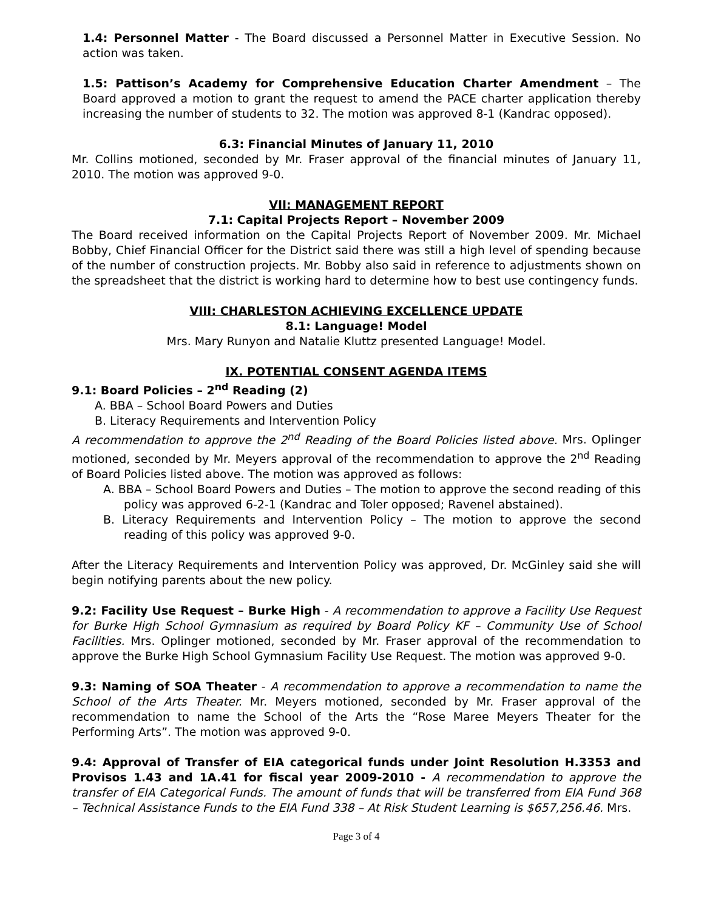1.4: Personnel Matter - The Board discussed a Personnel Matter in Executive Session. No action was taken.
1.5: Pattison’s Academy for Comprehensive Education Charter Amendment – The Board approved a motion to grant the request to amend the PACE charter application thereby increasing the number of students to 32. The motion was approved 8-1 (Kandrac opposed).
6.3: Financial Minutes of January 11, 2010
Mr. Collins motioned, seconded by Mr. Fraser approval of the financial minutes of January 11, 2010. The motion was approved 9-0.
VII: MANAGEMENT REPORT
7.1: Capital Projects Report – November 2009
The Board received information on the Capital Projects Report of November 2009. Mr. Michael Bobby, Chief Financial Officer for the District said there was still a high level of spending because of the number of construction projects. Mr. Bobby also said in reference to adjustments shown on the spreadsheet that the district is working hard to determine how to best use contingency funds.
VIII: CHARLESTON ACHIEVING EXCELLENCE UPDATE
8.1: Language! Model
Mrs. Mary Runyon and Natalie Kluttz presented Language! Model.
IX. POTENTIAL CONSENT AGENDA ITEMS
9.1: Board Policies – 2<sup>nd</sup> Reading (2)
A. BBA – School Board Powers and Duties
B. Literacy Requirements and Intervention Policy
A recommendation to approve the 2<sup>nd</sup> Reading of the Board Policies listed above. Mrs. Oplinger motioned, seconded by Mr. Meyers approval of the recommendation to approve the 2<sup>nd</sup> Reading of Board Policies listed above. The motion was approved as follows:
A. BBA – School Board Powers and Duties – The motion to approve the second reading of this policy was approved 6-2-1 (Kandrac and Toler opposed; Ravenel abstained).
B. Literacy Requirements and Intervention Policy – The motion to approve the second reading of this policy was approved 9-0.
After the Literacy Requirements and Intervention Policy was approved, Dr. McGinley said she will begin notifying parents about the new policy.
9.2: Facility Use Request – Burke High - A recommendation to approve a Facility Use Request for Burke High School Gymnasium as required by Board Policy KF – Community Use of School Facilities. Mrs. Oplinger motioned, seconded by Mr. Fraser approval of the recommendation to approve the Burke High School Gymnasium Facility Use Request. The motion was approved 9-0.
9.3: Naming of SOA Theater - A recommendation to approve a recommendation to name the School of the Arts Theater. Mr. Meyers motioned, seconded by Mr. Fraser approval of the recommendation to name the School of the Arts the “Rose Maree Meyers Theater for the Performing Arts”. The motion was approved 9-0.
9.4: Approval of Transfer of EIA categorical funds under Joint Resolution H.3353 and Provisos 1.43 and 1A.41 for fiscal year 2009-2010 - A recommendation to approve the transfer of EIA Categorical Funds. The amount of funds that will be transferred from EIA Fund 368 – Technical Assistance Funds to the EIA Fund 338 – At Risk Student Learning is $657,256.46. Mrs.
Page 3 of 4